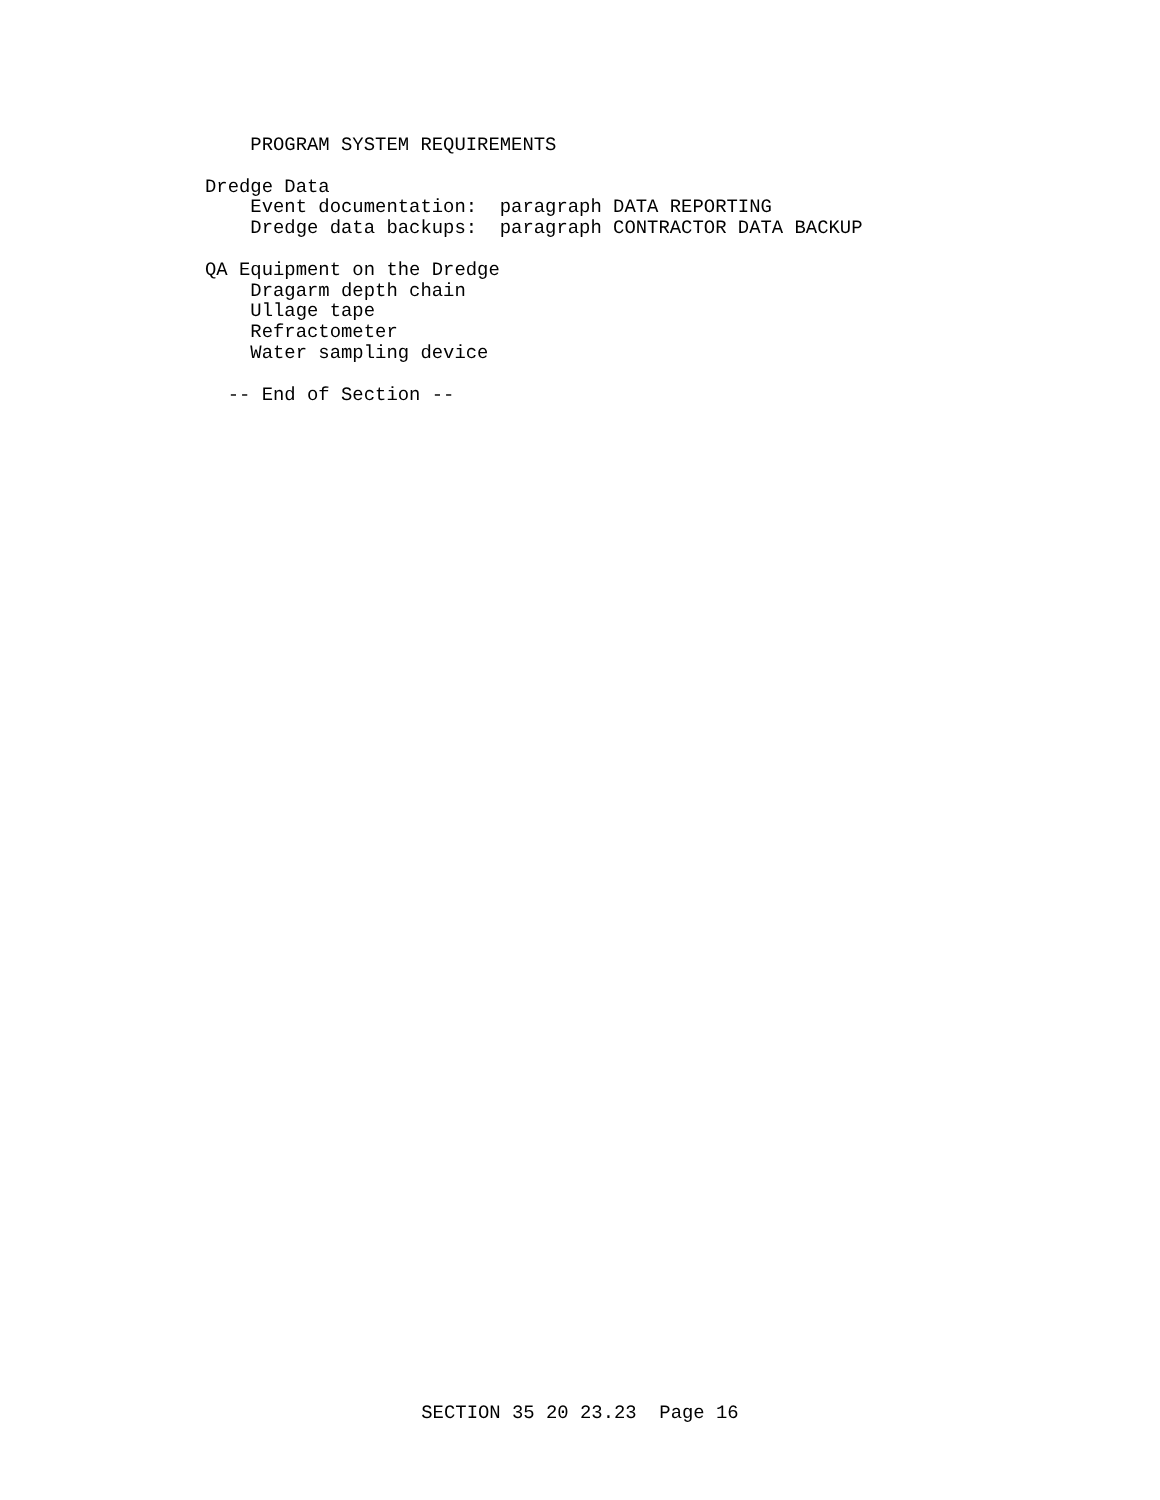PROGRAM SYSTEM REQUIREMENTS Dredge Data Event documentation: paragraph DATA REPORTING Dredge data backups: paragraph CONTRACTOR DATA BACKUP QA Equipment on the Dredge Dragarm depth chain Ullage tape Refractometer Water sampling device -- End of Section --
SECTION 35 20 23.23 Page 16